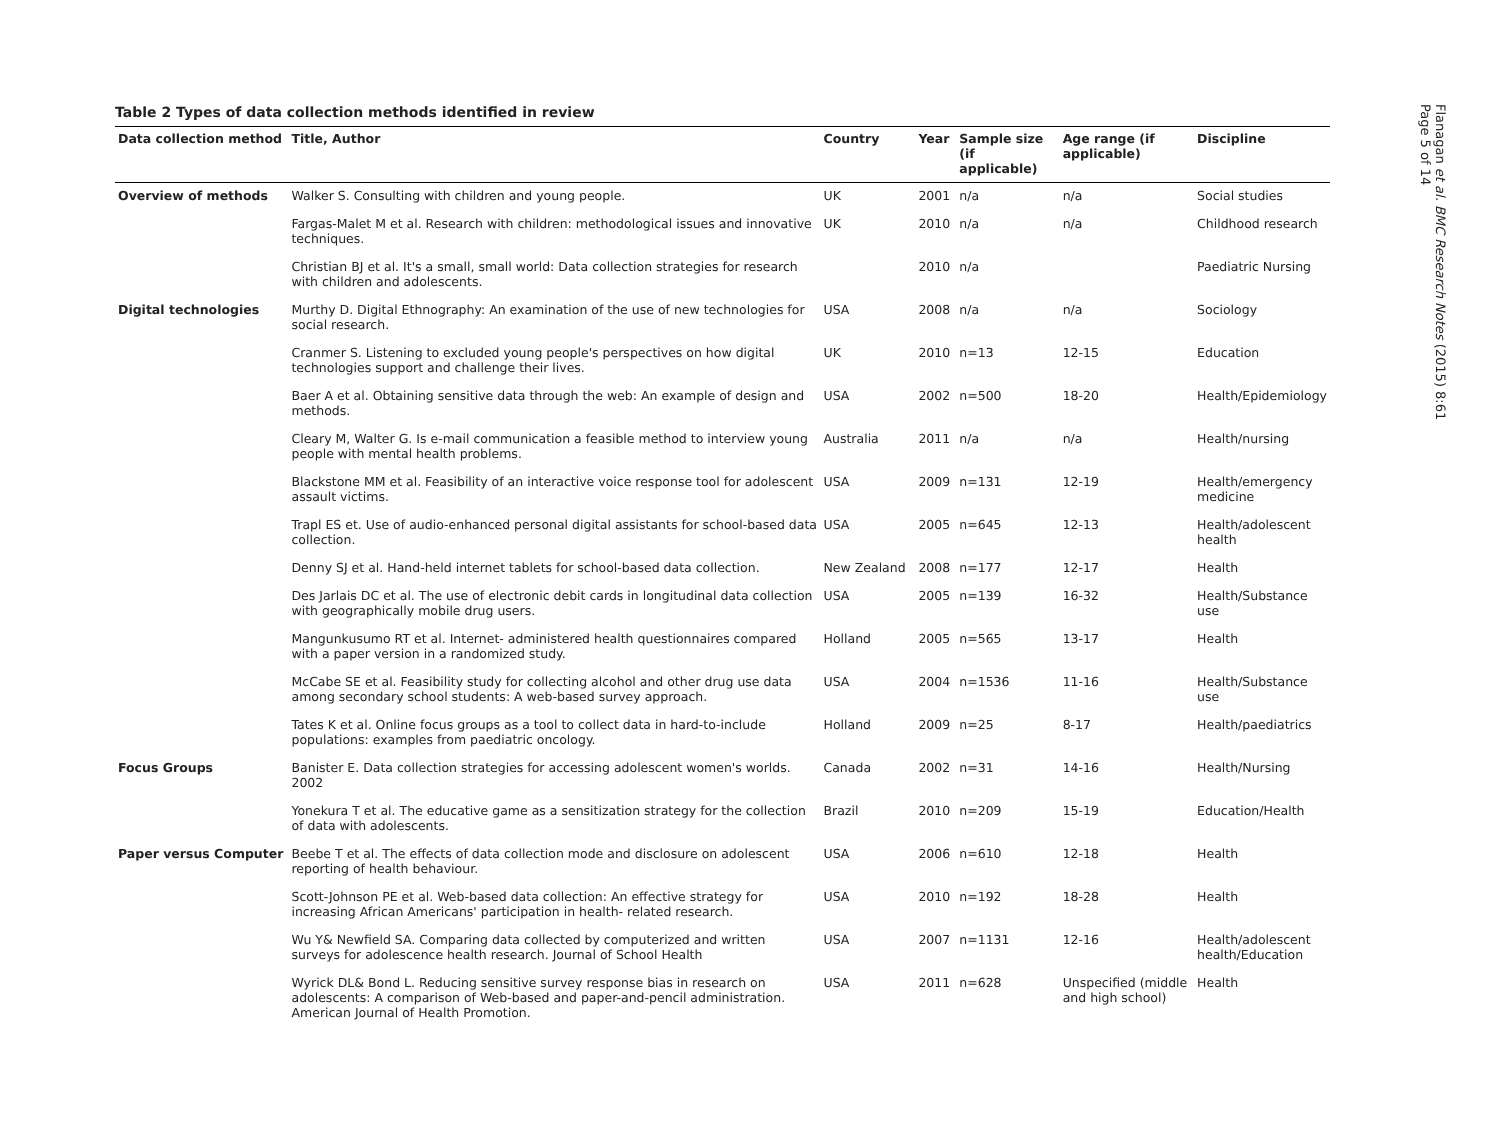Table 2 Types of data collection methods identified in review
| Data collection method | Title, Author | Country | Year | Sample size (if applicable) | Age range (if applicable) | Discipline |
| --- | --- | --- | --- | --- | --- | --- |
| Overview of methods | Walker S. Consulting with children and young people. | UK | 2001 | n/a | n/a | Social studies |
| | Fargas-Malet M et al. Research with children: methodological issues and innovative techniques. | UK | 2010 | n/a | n/a | Childhood research |
| | Christian BJ et al. It's a small, small world: Data collection strategies for research with children and adolescents. | | 2010 | n/a | | Paediatric Nursing |
| Digital technologies | Murthy D. Digital Ethnography: An examination of the use of new technologies for social research. | USA | 2008 | n/a | n/a | Sociology |
| | Cranmer S. Listening to excluded young people's perspectives on how digital technologies support and challenge their lives. | UK | 2010 | n=13 | 12-15 | Education |
| | Baer A et al. Obtaining sensitive data through the web: An example of design and methods. | USA | 2002 | n=500 | 18-20 | Health/Epidemiology |
| | Cleary M, Walter G. Is e-mail communication a feasible method to interview young people with mental health problems. | Australia | 2011 | n/a | n/a | Health/nursing |
| | Blackstone MM et al. Feasibility of an interactive voice response tool for adolescent assault victims. | USA | 2009 | n=131 | 12-19 | Health/emergency medicine |
| | Trapl ES et. Use of audio-enhanced personal digital assistants for school-based data collection. | USA | 2005 | n=645 | 12-13 | Health/adolescent health |
| | Denny SJ et al. Hand-held internet tablets for school-based data collection. | New Zealand | 2008 | n=177 | 12-17 | Health |
| | Des Jarlais DC et al. The use of electronic debit cards in longitudinal data collection with geographically mobile drug users. | USA | 2005 | n=139 | 16-32 | Health/Substance use |
| | Mangunkusumo RT et al. Internet- administered health questionnaires compared with a paper version in a randomized study. | Holland | 2005 | n=565 | 13-17 | Health |
| | McCabe SE et al. Feasibility study for collecting alcohol and other drug use data among secondary school students: A web-based survey approach. | USA | 2004 | n=1536 | 11-16 | Health/Substance use |
| | Tates K et al. Online focus groups as a tool to collect data in hard-to-include populations: examples from paediatric oncology. | Holland | 2009 | n=25 | 8-17 | Health/paediatrics |
| Focus Groups | Banister E. Data collection strategies for accessing adolescent women's worlds. 2002 | Canada | 2002 | n=31 | 14-16 | Health/Nursing |
| | Yonekura T et al. The educative game as a sensitization strategy for the collection of data with adolescents. | Brazil | 2010 | n=209 | 15-19 | Education/Health |
| Paper versus Computer | Beebe T et al. The effects of data collection mode and disclosure on adolescent reporting of health behaviour. | USA | 2006 | n=610 | 12-18 | Health |
| | Scott-Johnson PE et al. Web-based data collection: An effective strategy for increasing African Americans' participation in health- related research. | USA | 2010 | n=192 | 18-28 | Health |
| | Wu Y& Newfield SA. Comparing data collected by computerized and written surveys for adolescence health research. Journal of School Health | USA | 2007 | n=1131 | 12-16 | Health/adolescent health/Education |
| | Wyrick DL& Bond L. Reducing sensitive survey response bias in research on adolescents: A comparison of Web-based and paper-and-pencil administration. American Journal of Health Promotion. | USA | 2011 | n=628 | Unspecified (middle and high school) | Health |
Flanagan et al. BMC Research Notes (2015) 8:61
Page 5 of 14